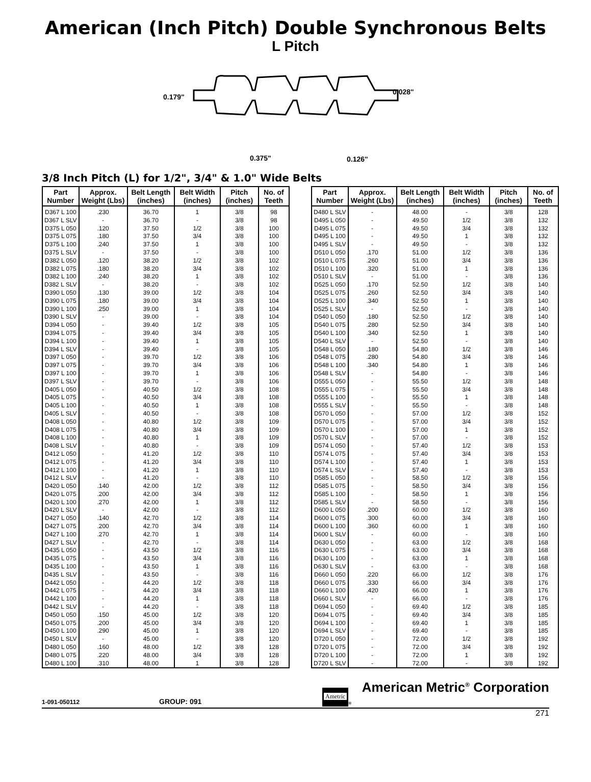American (Inch Pitch) Double Synchronous Belts
L Pitch
0.179"
0.028"
0.375"
0.126"
3/8 Inch Pitch (L) for 1/2", 3/4" & 1.0" Wide Belts
| Part Number | Approx. Weight (Lbs) | Belt Length (inches) | Belt Width (inches) | Pitch (inches) | No. of Teeth |
| --- | --- | --- | --- | --- | --- |
| D367 L 100 | .230 | 36.70 | 1 | 3/8 | 98 |
| D367 L SLV | - | 36.70 | - | 3/8 | 98 |
| D375 L 050 | .120 | 37.50 | 1/2 | 3/8 | 100 |
| D375 L 075 | .180 | 37.50 | 3/4 | 3/8 | 100 |
| D375 L 100 | .240 | 37.50 | 1 | 3/8 | 100 |
| D375 L SLV | - | 37.50 | - | 3/8 | 100 |
| D382 L 050 | .120 | 38.20 | 1/2 | 3/8 | 102 |
| D382 L 075 | .180 | 38.20 | 3/4 | 3/8 | 102 |
| D382 L 100 | .240 | 38.20 | 1 | 3/8 | 102 |
| D382 L SLV | - | 38.20 | - | 3/8 | 102 |
| D390 L 050 | .130 | 39.00 | 1/2 | 3/8 | 104 |
| D390 L 075 | .180 | 39.00 | 3/4 | 3/8 | 104 |
| D390 L 100 | .250 | 39.00 | 1 | 3/8 | 104 |
| D390 L SLV | - | 39.00 | - | 3/8 | 104 |
| D394 L 050 | - | 39.40 | 1/2 | 3/8 | 105 |
| D394 L 075 | - | 39.40 | 3/4 | 3/8 | 105 |
| D394 L 100 | - | 39.40 | 1 | 3/8 | 105 |
| D394 L SLV | - | 39.40 | - | 3/8 | 105 |
| D397 L 050 | - | 39.70 | 1/2 | 3/8 | 106 |
| D397 L 075 | - | 39.70 | 3/4 | 3/8 | 106 |
| D397 L 100 | - | 39.70 | 1 | 3/8 | 106 |
| D397 L SLV | - | 39.70 | - | 3/8 | 106 |
| D405 L 050 | - | 40.50 | 1/2 | 3/8 | 108 |
| D405 L 075 | - | 40.50 | 3/4 | 3/8 | 108 |
| D405 L 100 | - | 40.50 | 1 | 3/8 | 108 |
| D405 L SLV | - | 40.50 | - | 3/8 | 108 |
| D408 L 050 | - | 40.80 | 1/2 | 3/8 | 109 |
| D408 L 075 | - | 40.80 | 3/4 | 3/8 | 109 |
| D408 L 100 | - | 40.80 | 1 | 3/8 | 109 |
| D408 L SLV | - | 40.80 | - | 3/8 | 109 |
| D412 L 050 | - | 41.20 | 1/2 | 3/8 | 110 |
| D412 L 075 | - | 41.20 | 3/4 | 3/8 | 110 |
| D412 L 100 | - | 41.20 | 1 | 3/8 | 110 |
| D412 L SLV | - | 41.20 | - | 3/8 | 110 |
| D420 L 050 | .140 | 42.00 | 1/2 | 3/8 | 112 |
| D420 L 075 | .200 | 42.00 | 3/4 | 3/8 | 112 |
| D420 L 100 | .270 | 42.00 | 1 | 3/8 | 112 |
| D420 L SLV | - | 42.00 | - | 3/8 | 112 |
| D427 L 050 | .140 | 42.70 | 1/2 | 3/8 | 114 |
| D427 L 075 | .200 | 42.70 | 3/4 | 3/8 | 114 |
| D427 L 100 | .270 | 42.70 | 1 | 3/8 | 114 |
| D427 L SLV | - | 42.70 | - | 3/8 | 114 |
| D435 L 050 | - | 43.50 | 1/2 | 3/8 | 116 |
| D435 L 075 | - | 43.50 | 3/4 | 3/8 | 116 |
| D435 L 100 | - | 43.50 | 1 | 3/8 | 116 |
| D435 L SLV | - | 43.50 | - | 3/8 | 116 |
| D442 L 050 | - | 44.20 | 1/2 | 3/8 | 118 |
| D442 L 075 | - | 44.20 | 3/4 | 3/8 | 118 |
| D442 L 100 | - | 44.20 | 1 | 3/8 | 118 |
| D442 L SLV | - | 44.20 | - | 3/8 | 118 |
| D450 L 050 | .150 | 45.00 | 1/2 | 3/8 | 120 |
| D450 L 075 | .200 | 45.00 | 3/4 | 3/8 | 120 |
| D450 L 100 | .290 | 45.00 | 1 | 3/8 | 120 |
| D450 L SLV | - | 45.00 | - | 3/8 | 120 |
| D480 L 050 | .160 | 48.00 | 1/2 | 3/8 | 128 |
| D480 L 075 | .220 | 48.00 | 3/4 | 3/8 | 128 |
| D480 L 100 | .310 | 48.00 | 1 | 3/8 | 128 |
| Part Number | Approx. Weight (Lbs) | Belt Length (inches) | Belt Width (inches) | Pitch (inches) | No. of Teeth |
| --- | --- | --- | --- | --- | --- |
| D480 L SLV | - | 48.00 | - | 3/8 | 128 |
| D495 L 050 | - | 49.50 | 1/2 | 3/8 | 132 |
| D495 L 075 | - | 49.50 | 3/4 | 3/8 | 132 |
| D495 L 100 | - | 49.50 | 1 | 3/8 | 132 |
| D495 L SLV | - | 49.50 | - | 3/8 | 132 |
| D510 L 050 | .170 | 51.00 | 1/2 | 3/8 | 136 |
| D510 L 075 | .260 | 51.00 | 3/4 | 3/8 | 136 |
| D510 L 100 | .320 | 51.00 | 1 | 3/8 | 136 |
| D510 L SLV | - | 51.00 | - | 3/8 | 136 |
| D525 L 050 | .170 | 52.50 | 1/2 | 3/8 | 140 |
| D525 L 075 | .260 | 52.50 | 3/4 | 3/8 | 140 |
| D525 L 100 | .340 | 52.50 | 1 | 3/8 | 140 |
| D525 L SLV | - | 52.50 | - | 3/8 | 140 |
| D540 L 050 | .180 | 52.50 | 1/2 | 3/8 | 140 |
| D540 L 075 | .280 | 52.50 | 3/4 | 3/8 | 140 |
| D540 L 100 | .340 | 52.50 | 1 | 3/8 | 140 |
| D540 L SLV | - | 52.50 | - | 3/8 | 140 |
| D548 L 050 | .180 | 54.80 | 1/2 | 3/8 | 146 |
| D548 L 075 | .280 | 54.80 | 3/4 | 3/8 | 146 |
| D548 L 100 | .340 | 54.80 | 1 | 3/8 | 146 |
| D548 L SLV | - | 54.80 | - | 3/8 | 146 |
| D555 L 050 | - | 55.50 | 1/2 | 3/8 | 148 |
| D555 L 075 | - | 55.50 | 3/4 | 3/8 | 148 |
| D555 L 100 | - | 55.50 | 1 | 3/8 | 148 |
| D555 L SLV | - | 55.50 | - | 3/8 | 148 |
| D570 L 050 | - | 57.00 | 1/2 | 3/8 | 152 |
| D570 L 075 | - | 57.00 | 3/4 | 3/8 | 152 |
| D570 L 100 | - | 57.00 | 1 | 3/8 | 152 |
| D570 L SLV | - | 57.00 | - | 3/8 | 152 |
| D574 L 050 | - | 57.40 | 1/2 | 3/8 | 153 |
| D574 L 075 | - | 57.40 | 3/4 | 3/8 | 153 |
| D574 L 100 | - | 57.40 | 1 | 3/8 | 153 |
| D574 L SLV | - | 57.40 | - | 3/8 | 153 |
| D585 L 050 | - | 58.50 | 1/2 | 3/8 | 156 |
| D585 L 075 | - | 58.50 | 3/4 | 3/8 | 156 |
| D585 L 100 | - | 58.50 | 1 | 3/8 | 156 |
| D585 L SLV | - | 58.50 | - | 3/8 | 156 |
| D600 L 050 | .200 | 60.00 | 1/2 | 3/8 | 160 |
| D600 L 075 | .300 | 60.00 | 3/4 | 3/8 | 160 |
| D600 L 100 | .360 | 60.00 | 1 | 3/8 | 160 |
| D600 L SLV | - | 60.00 | - | 3/8 | 160 |
| D630 L 050 | - | 63.00 | 1/2 | 3/8 | 168 |
| D630 L 075 | - | 63.00 | 3/4 | 3/8 | 168 |
| D630 L 100 | - | 63.00 | 1 | 3/8 | 168 |
| D630 L SLV | - | 63.00 | - | 3/8 | 168 |
| D660 L 050 | .220 | 66.00 | 1/2 | 3/8 | 176 |
| D660 L 075 | .330 | 66.00 | 3/4 | 3/8 | 176 |
| D660 L 100 | .420 | 66.00 | 1 | 3/8 | 176 |
| D660 L SLV | - | 66.00 | - | 3/8 | 176 |
| D694 L 050 | - | 69.40 | 1/2 | 3/8 | 185 |
| D694 L 075 | - | 69.40 | 3/4 | 3/8 | 185 |
| D694 L 100 | - | 69.40 | 1 | 3/8 | 185 |
| D694 L SLV | - | 69.40 | - | 3/8 | 185 |
| D720 L 050 | - | 72.00 | 1/2 | 3/8 | 192 |
| D720 L 075 | - | 72.00 | 3/4 | 3/8 | 192 |
| D720 L 100 | - | 72.00 | 1 | 3/8 | 192 |
| D720 L SLV | - | 72.00 | - | 3/8 | 192 |
1-091-050112 GROUP: 091 Ametric<sup>®</sup> American Metric<sup>®</sup> Corporation
271